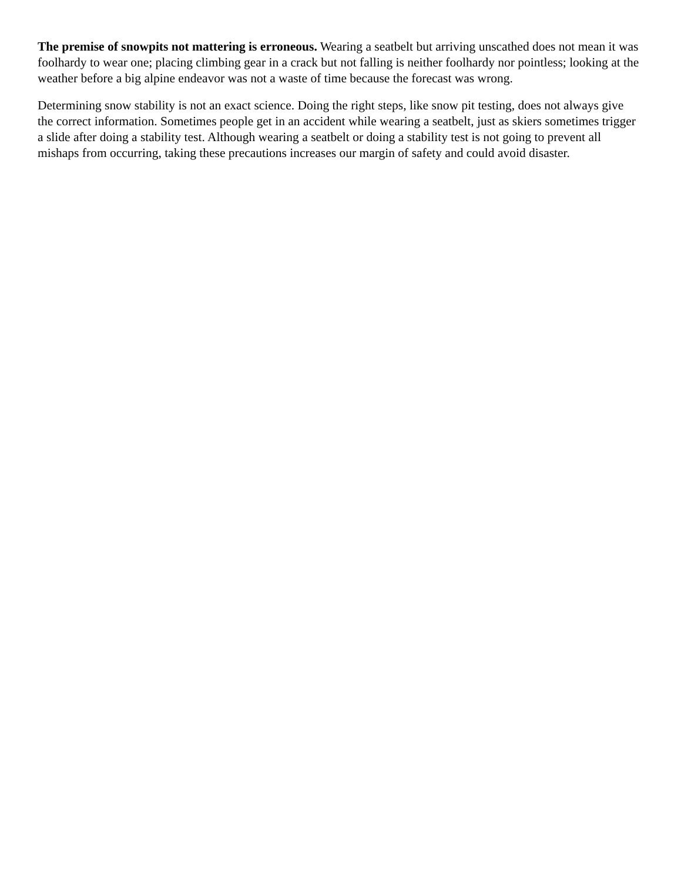The premise of snowpits not mattering is erroneous. Wearing a seatbelt but arriving unscathed does not mean it was foolhardy to wear one; placing climbing gear in a crack but not falling is neither foolhardy nor pointless; looking at the weather before a big alpine endeavor was not a waste of time because the forecast was wrong.
Determining snow stability is not an exact science. Doing the right steps, like snow pit testing, does not always give the correct information. Sometimes people get in an accident while wearing a seatbelt, just as skiers sometimes trigger a slide after doing a stability test. Although wearing a seatbelt or doing a stability test is not going to prevent all mishaps from occurring, taking these precautions increases our margin of safety and could avoid disaster.